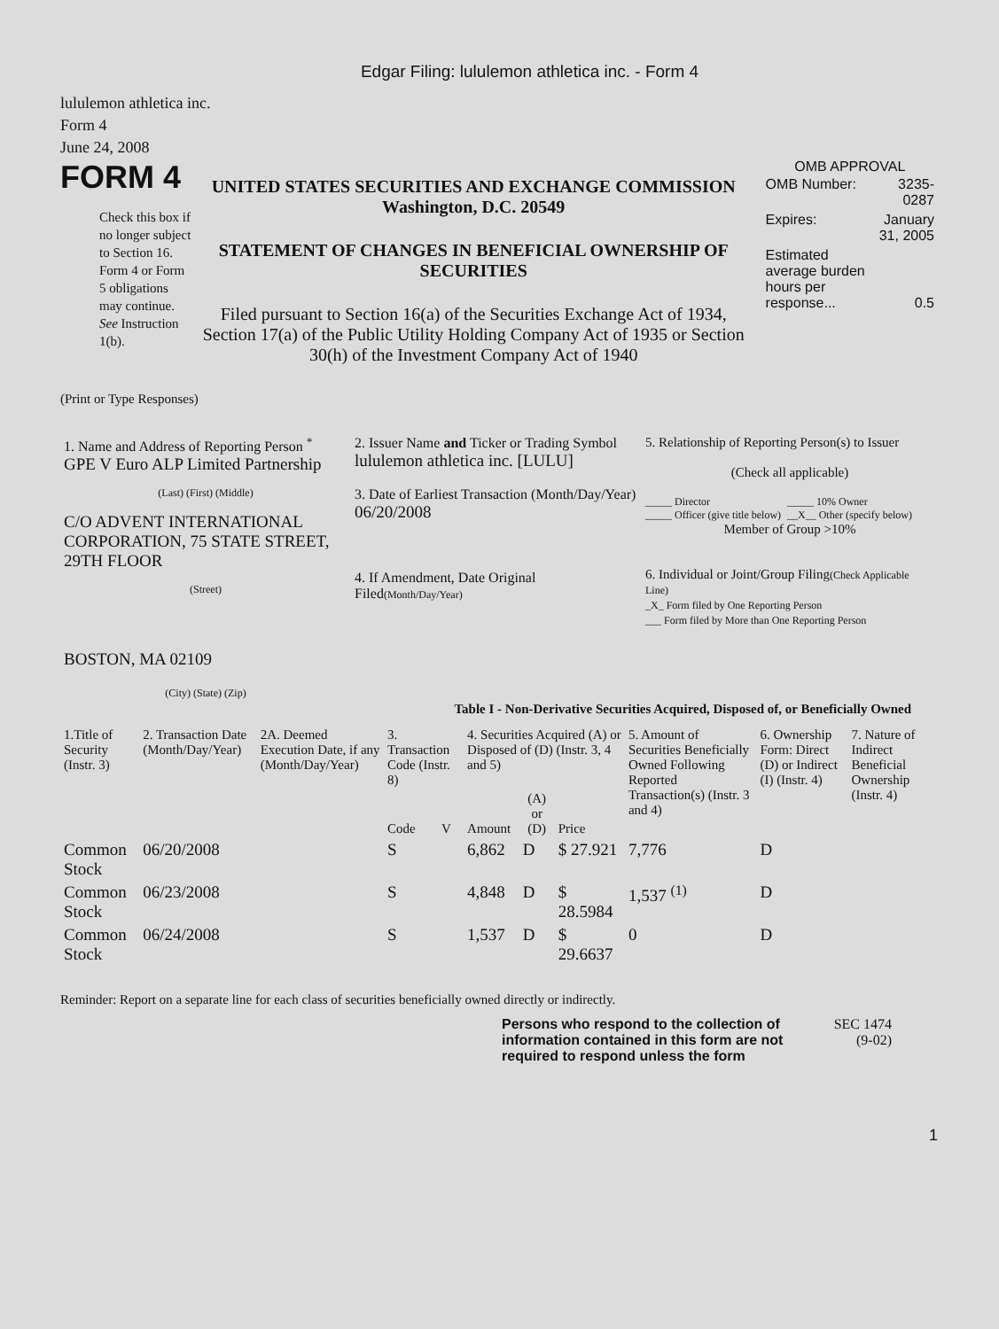Edgar Filing: lululemon athletica inc. - Form 4
lululemon athletica inc.
Form 4
June 24, 2008
FORM 4
Check this box if no longer subject to Section 16. Form 4 or Form 5 obligations may continue. See Instruction 1(b).
UNITED STATES SECURITIES AND EXCHANGE COMMISSION
Washington, D.C. 20549
STATEMENT OF CHANGES IN BENEFICIAL OWNERSHIP OF SECURITIES
Filed pursuant to Section 16(a) of the Securities Exchange Act of 1934, Section 17(a) of the Public Utility Holding Company Act of 1935 or Section 30(h) of the Investment Company Act of 1940
OMB APPROVAL
| OMB Number: | 3235-0287 |
| Expires: | January 31, 2005 |
| Estimated average burden hours per response... | 0.5 |
(Print or Type Responses)
| 1. Name and Address of Reporting Person <sup>*</sup> GPE V Euro ALP Limited Partnership (Last) (First) (Middle) C/O ADVENT INTERNATIONAL CORPORATION, 75 STATE STREET, 29TH FLOOR (Street) BOSTON, MA 02109 (City) (State) (Zip) | 2. Issuer Name and Ticker or Trading Symbol lululemon athletica inc. [LULU] 3. Date of Earliest Transaction (Month/Day/Year) 06/20/2008 4. If Amendment, Date Original Filed (Month/Day/Year) | 5. Relationship of Reporting Person(s) to Issuer (Check all applicable) _____ Director _____ Officer (give title below) _____ 10% Owner __X__ Other (specify below) Member of Group >10% 6. Individual or Joint/Group Filing (Check Applicable Line) _X_ Form filed by One Reporting Person ___ Form filed by More than One Reporting Person |
Table I - Non-Derivative Securities Acquired, Disposed of, or Beneficially Owned
| 1.Title of Security (Instr. 3) | 2. Transaction Date (Month/Day/Year) | 2A. Deemed Execution Date, if any (Month/Day/Year) | 3. Transaction Code (Instr. 8) | | 4. Securities Acquired (A) or Disposed of (D) (Instr. 3, 4 and 5) | | | 5. Amount of Securities Beneficially Owned Following Reported Transaction(s) (Instr. 3 and 4) | 6. Ownership Form: Direct (D) or Indirect (I) (Instr. 4) | 7. Nature of Indirect Beneficial Ownership (Instr. 4) |
| | | | Code | V | Amount | (A) or (D) | Price | | | |
| Common Stock | 06/20/2008 | | S | | 6,862 | D | $ 27.921 | 7,776 | D | |
| Common Stock | 06/23/2008 | | S | | 4,848 | D | $ 28.5984 | 1,537 <sup>(1)</sup> | D | |
| Common Stock | 06/24/2008 | | S | | 1,537 | D | $ 29.6637 | 0 | D | |
Reminder: Report on a separate line for each class of securities beneficially owned directly or indirectly.
Persons who respond to the collection of information contained in this form are not required to respond unless the form
SEC 1474
(9-02)
1